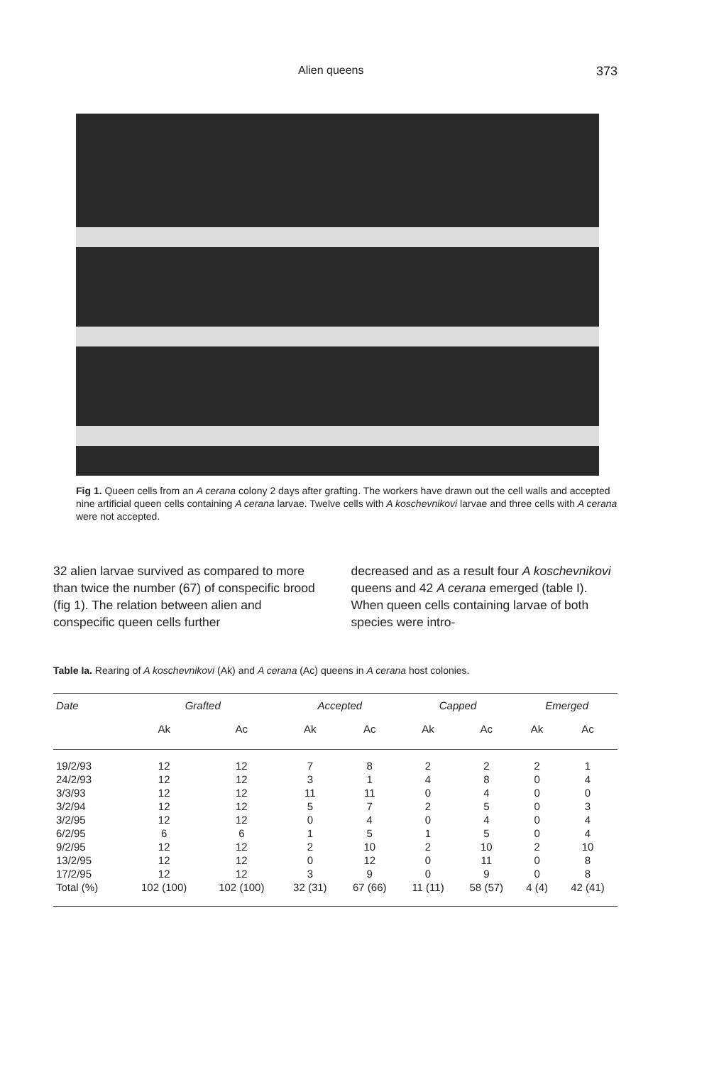Alien queens 373
Fig 1. Queen cells from an A cerana colony 2 days after grafting. The workers have drawn out the cell walls and accepted nine artificial queen cells containing A cerana larvae. Twelve cells with A koschevnikovi larvae and three cells with A cerana were not accepted.
32 alien larvae survived as compared to more than twice the number (67) of conspecific brood (fig 1). The relation between alien and conspecific queen cells further
decreased and as a result four A koschevnikovi queens and 42 A cerana emerged (table I). When queen cells containing larvae of both species were intro-
Table Ia. Rearing of A koschevnikovi (Ak) and A cerana (Ac) queens in A cerana host colonies.
| Date | Grafted | | Accepted | | Capped | | Emerged | |
| --- | --- | --- | --- | --- | --- | --- | --- | --- |
| | Ak | Ac | Ak | Ac | Ak | Ac | Ak | Ac |
| 19/2/93 | 12 | 12 | 7 | 8 | 2 | 2 | 2 | 1 |
| 24/2/93 | 12 | 12 | 3 | 1 | 4 | 8 | 0 | 4 |
| 3/3/93 | 12 | 12 | 11 | 11 | 0 | 4 | 0 | 0 |
| 3/2/94 | 12 | 12 | 5 | 7 | 2 | 5 | 0 | 3 |
| 3/2/95 | 12 | 12 | 0 | 4 | 0 | 4 | 0 | 4 |
| 6/2/95 | 6 | 6 | 1 | 5 | 1 | 5 | 0 | 4 |
| 9/2/95 | 12 | 12 | 2 | 10 | 2 | 10 | 2 | 10 |
| 13/2/95 | 12 | 12 | 0 | 12 | 0 | 11 | 0 | 8 |
| 17/2/95 | 12 | 12 | 3 | 9 | 0 | 9 | 0 | 8 |
| Total (%) | 102 (100) | 102 (100) | 32 (31) | 67 (66) | 11 (11) | 58 (57) | 4 (4) | 42 (41) |